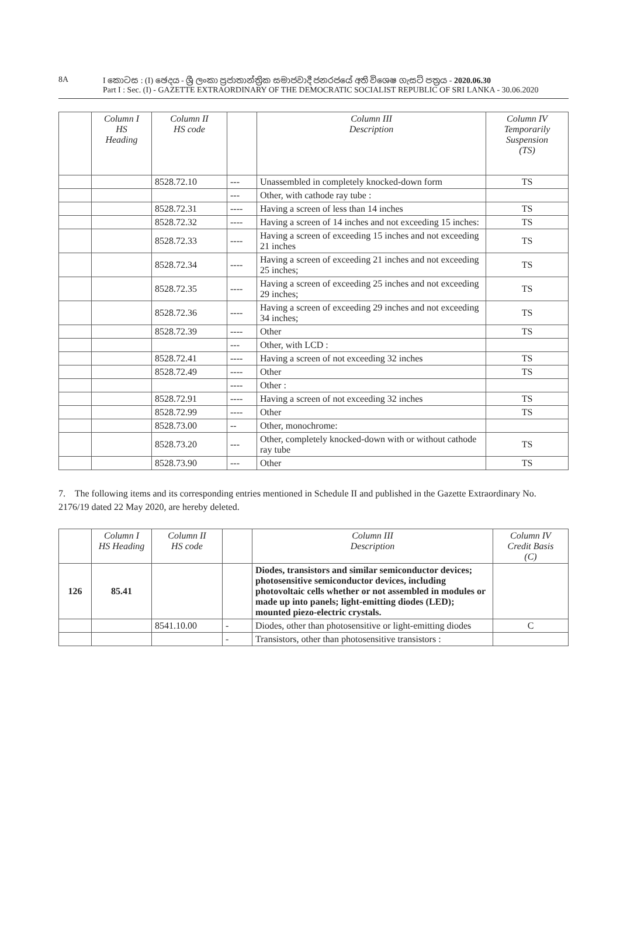8A
I කොටස : (I) ඡෙදය - ශ්‍රී ලංකා ප්‍රජාතාන්ත්‍රික සමාජවාදී ජනරජයේ අති විශෙෂ ගැසට් පත්‍රය - 2020.06.30
Part I : Sec. (I) - GAZETTE EXTRAORDINARY OF THE DEMOCRATIC SOCIALIST REPUBLIC OF SRI LANKA - 30.06.2020
| | Column I HS Heading | Column II HS code | | Column III Description | Column IV Temporarily Suspension (TS) |
| --- | --- | --- | --- | --- | --- |
| | | 8528.72.10 | --- | Unassembled in completely knocked-down form | TS |
| | | | --- | Other, with cathode ray tube : | |
| | | 8528.72.31 | ---- | Having a screen of less than 14 inches | TS |
| | | 8528.72.32 | ---- | Having a screen of 14 inches and not exceeding 15 inches: | TS |
| | | 8528.72.33 | ---- | Having a screen of exceeding 15 inches and not exceeding 21 inches | TS |
| | | 8528.72.34 | ---- | Having a screen of exceeding 21 inches and not exceeding 25 inches; | TS |
| | | 8528.72.35 | ---- | Having a screen of exceeding 25 inches and not exceeding 29 inches; | TS |
| | | 8528.72.36 | ---- | Having a screen of exceeding 29 inches and not exceeding 34 inches; | TS |
| | | 8528.72.39 | ---- | Other | TS |
| | | | --- | Other, with LCD : | |
| | | 8528.72.41 | ---- | Having a screen of not exceeding 32 inches | TS |
| | | 8528.72.49 | ---- | Other | TS |
| | | | ---- | Other : | |
| | | 8528.72.91 | ---- | Having a screen of not exceeding 32 inches | TS |
| | | 8528.72.99 | ---- | Other | TS |
| | | 8528.73.00 | -- | Other, monochrome: | |
| | | 8528.73.20 | --- | Other, completely knocked-down with or without cathode ray tube | TS |
| | | 8528.73.90 | --- | Other | TS |
7. The following items and its corresponding entries mentioned in Schedule II and published in the Gazette Extraordinary No. 2176/19 dated 22 May 2020, are hereby deleted.
| | Column I HS Heading | Column II HS code | | Column III Description | Column IV Credit Basis (C) |
| --- | --- | --- | --- | --- | --- |
| 126 | 85.41 | | | Diodes, transistors and similar semiconductor devices; photosensitive semiconductor devices, including photovoltaic cells whether or not assembled in modules or made up into panels; light-emitting diodes (LED); mounted piezo-electric crystals. | |
| | | 8541.10.00 | - | Diodes, other than photosensitive or light-emitting diodes | C |
| | | | - | Transistors, other than photosensitive transistors : | |